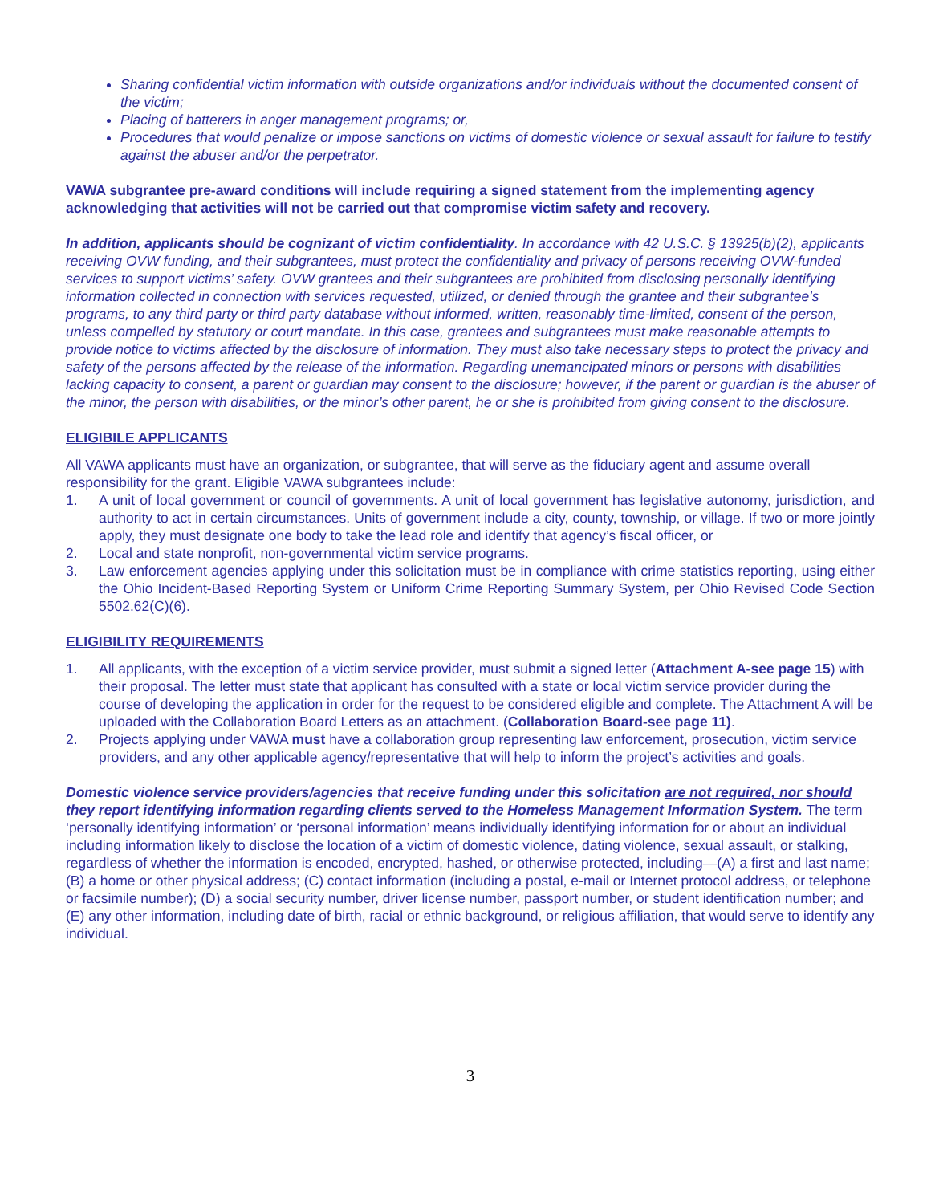Sharing confidential victim information with outside organizations and/or individuals without the documented consent of the victim;
Placing of batterers in anger management programs; or,
Procedures that would penalize or impose sanctions on victims of domestic violence or sexual assault for failure to testify against the abuser and/or the perpetrator.
VAWA subgrantee pre-award conditions will include requiring a signed statement from the implementing agency acknowledging that activities will not be carried out that compromise victim safety and recovery.
In addition, applicants should be cognizant of victim confidentiality. In accordance with 42 U.S.C. § 13925(b)(2), applicants receiving OVW funding, and their subgrantees, must protect the confidentiality and privacy of persons receiving OVW-funded services to support victims’ safety. OVW grantees and their subgrantees are prohibited from disclosing personally identifying information collected in connection with services requested, utilized, or denied through the grantee and their subgrantee’s programs, to any third party or third party database without informed, written, reasonably time-limited, consent of the person, unless compelled by statutory or court mandate. In this case, grantees and subgrantees must make reasonable attempts to provide notice to victims affected by the disclosure of information. They must also take necessary steps to protect the privacy and safety of the persons affected by the release of the information. Regarding unemancipated minors or persons with disabilities lacking capacity to consent, a parent or guardian may consent to the disclosure; however, if the parent or guardian is the abuser of the minor, the person with disabilities, or the minor’s other parent, he or she is prohibited from giving consent to the disclosure.
ELIGIBILE APPLICANTS
All VAWA applicants must have an organization, or subgrantee, that will serve as the fiduciary agent and assume overall responsibility for the grant. Eligible VAWA subgrantees include:
1. A unit of local government or council of governments. A unit of local government has legislative autonomy, jurisdiction, and authority to act in certain circumstances. Units of government include a city, county, township, or village. If two or more jointly apply, they must designate one body to take the lead role and identify that agency’s fiscal officer, or
2. Local and state nonprofit, non-governmental victim service programs.
3. Law enforcement agencies applying under this solicitation must be in compliance with crime statistics reporting, using either the Ohio Incident-Based Reporting System or Uniform Crime Reporting Summary System, per Ohio Revised Code Section 5502.62(C)(6).
ELIGIBILITY REQUIREMENTS
1. All applicants, with the exception of a victim service provider, must submit a signed letter (Attachment A-see page 15) with their proposal. The letter must state that applicant has consulted with a state or local victim service provider during the course of developing the application in order for the request to be considered eligible and complete. The Attachment A will be uploaded with the Collaboration Board Letters as an attachment. (Collaboration Board-see page 11).
2. Projects applying under VAWA must have a collaboration group representing law enforcement, prosecution, victim service providers, and any other applicable agency/representative that will help to inform the project’s activities and goals.
Domestic violence service providers/agencies that receive funding under this solicitation are not required, nor should they report identifying information regarding clients served to the Homeless Management Information System. The term ‘personally identifying information’ or ‘personal information’ means individually identifying information for or about an individual including information likely to disclose the location of a victim of domestic violence, dating violence, sexual assault, or stalking, regardless of whether the information is encoded, encrypted, hashed, or otherwise protected, including—(A) a first and last name; (B) a home or other physical address; (C) contact information (including a postal, e-mail or Internet protocol address, or telephone or facsimile number); (D) a social security number, driver license number, passport number, or student identification number; and (E) any other information, including date of birth, racial or ethnic background, or religious affiliation, that would serve to identify any individual.
3